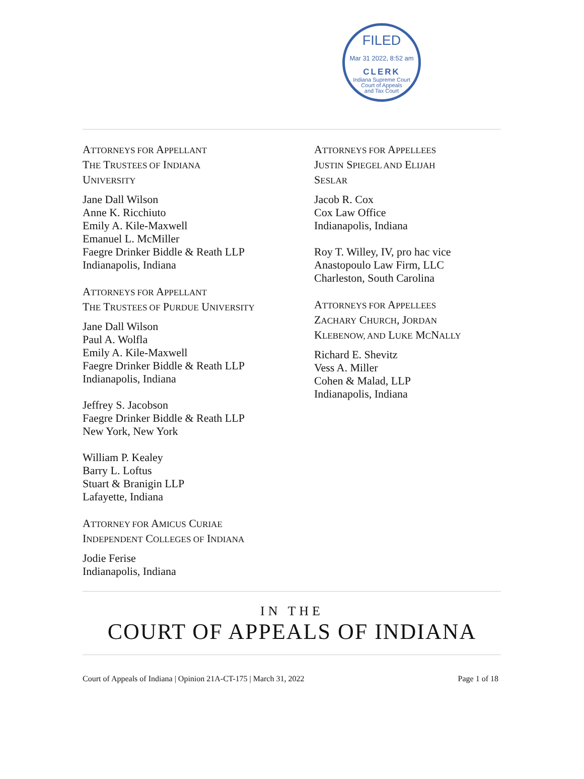FILED
Mar 31 2022, 8:52 am
CLERK
Indiana Supreme Court
Court of Appeals
and Tax Court
ATTORNEYS FOR APPELLANT
THE TRUSTEES OF INDIANA
UNIVERSITY
Jane Dall Wilson
Anne K. Ricchiuto
Emily A. Kile-Maxwell
Emanuel L. McMiller
Faegre Drinker Biddle & Reath LLP
Indianapolis, Indiana
ATTORNEYS FOR APPELLANT
THE TRUSTEES OF PURDUE UNIVERSITY
Jane Dall Wilson
Paul A. Wolfla
Emily A. Kile-Maxwell
Faegre Drinker Biddle & Reath LLP
Indianapolis, Indiana
Jeffrey S. Jacobson
Faegre Drinker Biddle & Reath LLP
New York, New York
William P. Kealey
Barry L. Loftus
Stuart & Branigin LLP
Lafayette, Indiana
ATTORNEY FOR AMICUS CURIAE
INDEPENDENT COLLEGES OF INDIANA
Jodie Ferise
Indianapolis, Indiana
ATTORNEYS FOR APPELLEES
JUSTIN SPIEGEL AND ELIJAH
SESLAR
Jacob R. Cox
Cox Law Office
Indianapolis, Indiana
Roy T. Willey, IV, pro hac vice
Anastopoulo Law Firm, LLC
Charleston, South Carolina
ATTORNEYS FOR APPELLEES
ZACHARY CHURCH, JORDAN
KLEBENOW, AND LUKE MCNALLY
Richard E. Shevitz
Vess A. Miller
Cohen & Malad, LLP
Indianapolis, Indiana
IN THE
COURT OF APPEALS OF INDIANA
Court of Appeals of Indiana | Opinion 21A-CT-175 | March 31, 2022 Page 1 of 18